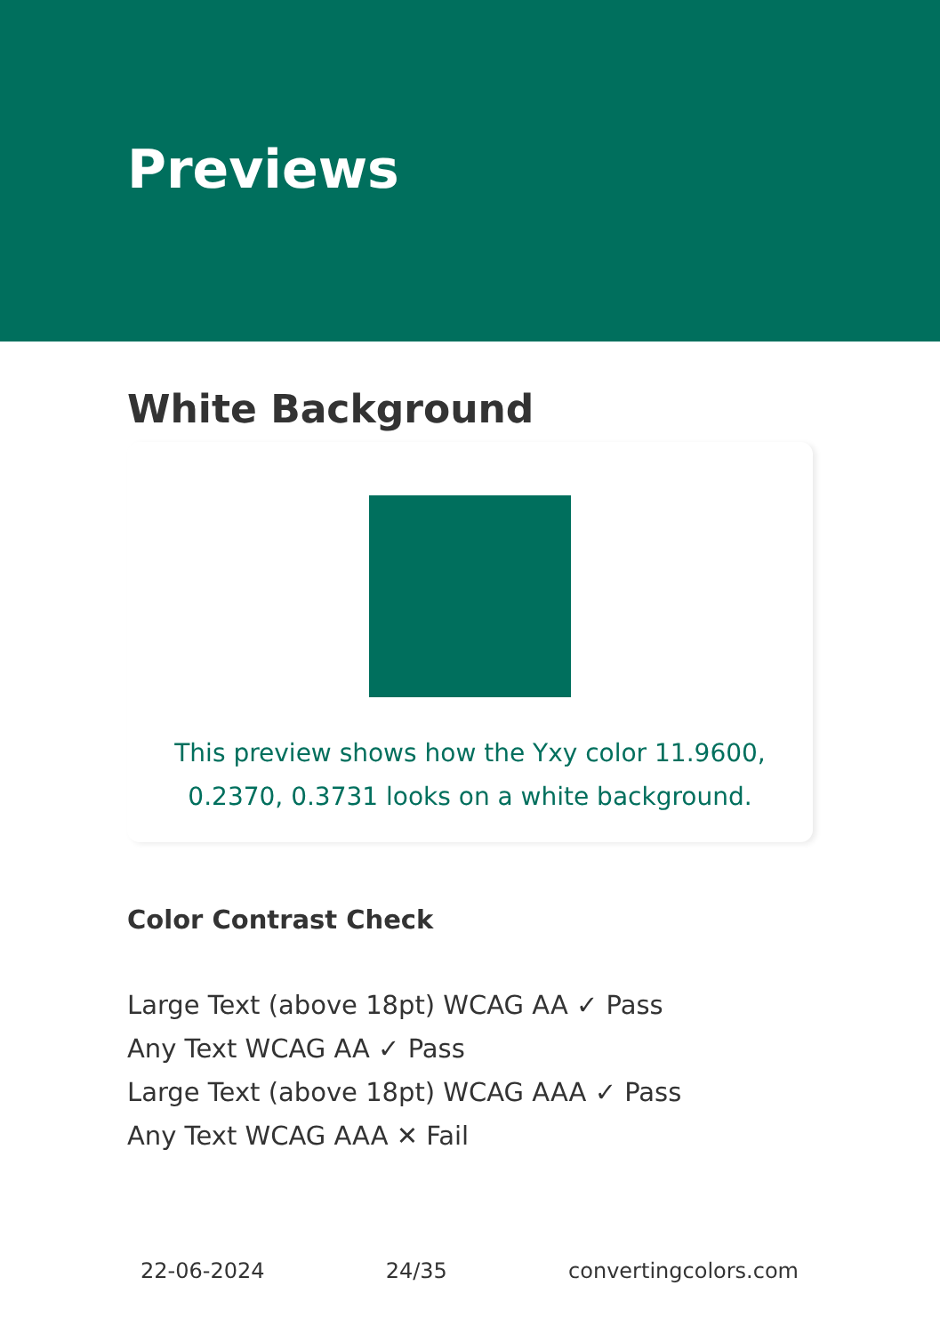Previews
White Background
This preview shows how the Yxy color 11.9600, 0.2370, 0.3731 looks on a white background.
Color Contrast Check
Large Text (above 18pt) WCAG AA ✓ Pass
Any Text WCAG AA ✓ Pass
Large Text (above 18pt) WCAG AAA ✓ Pass
Any Text WCAG AAA ✕ Fail
22-06-2024 24/35 convertingcolors.com